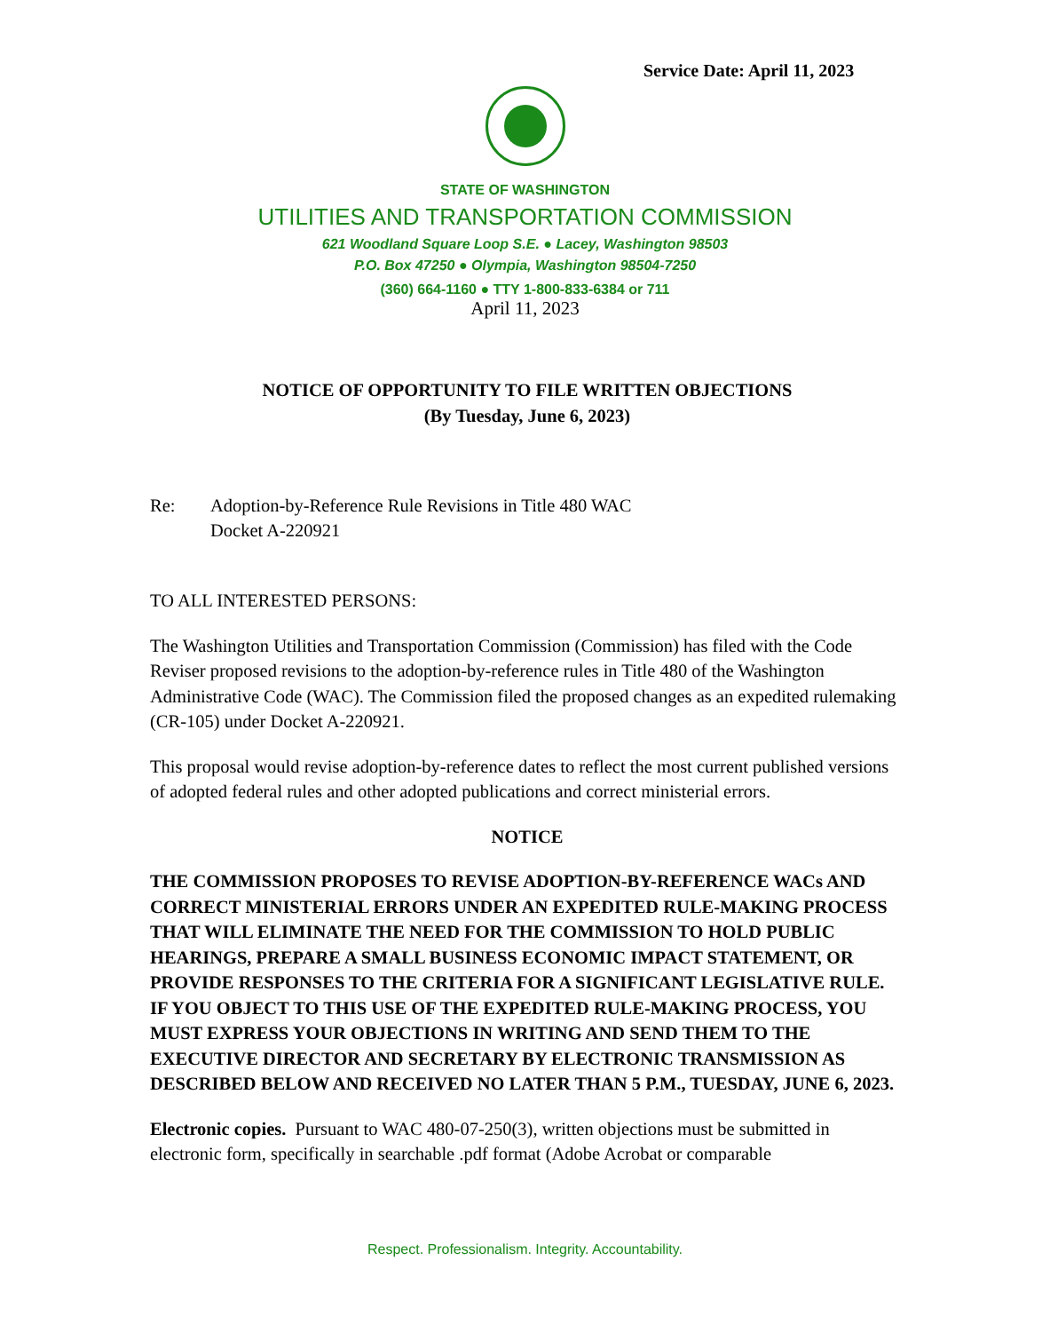Service Date: April 11, 2023
STATE OF WASHINGTON
UTILITIES AND TRANSPORTATION COMMISSION
621 Woodland Square Loop S.E. ● Lacey, Washington 98503
P.O. Box 47250 ● Olympia, Washington 98504-7250
(360) 664-1160 ● TTY 1-800-833-6384 or 711
April 11, 2023
NOTICE OF OPPORTUNITY TO FILE WRITTEN OBJECTIONS
(By Tuesday, June 6, 2023)
Re: Adoption-by-Reference Rule Revisions in Title 480 WAC
Docket A-220921
TO ALL INTERESTED PERSONS:
The Washington Utilities and Transportation Commission (Commission) has filed with the Code Reviser proposed revisions to the adoption-by-reference rules in Title 480 of the Washington Administrative Code (WAC). The Commission filed the proposed changes as an expedited rulemaking (CR-105) under Docket A-220921.
This proposal would revise adoption-by-reference dates to reflect the most current published versions of adopted federal rules and other adopted publications and correct ministerial errors.
NOTICE
THE COMMISSION PROPOSES TO REVISE ADOPTION-BY-REFERENCE WACs AND CORRECT MINISTERIAL ERRORS UNDER AN EXPEDITED RULE-MAKING PROCESS THAT WILL ELIMINATE THE NEED FOR THE COMMISSION TO HOLD PUBLIC HEARINGS, PREPARE A SMALL BUSINESS ECONOMIC IMPACT STATEMENT, OR PROVIDE RESPONSES TO THE CRITERIA FOR A SIGNIFICANT LEGISLATIVE RULE. IF YOU OBJECT TO THIS USE OF THE EXPEDITED RULE-MAKING PROCESS, YOU MUST EXPRESS YOUR OBJECTIONS IN WRITING AND SEND THEM TO THE EXECUTIVE DIRECTOR AND SECRETARY BY ELECTRONIC TRANSMISSION AS DESCRIBED BELOW AND RECEIVED NO LATER THAN 5 P.M., TUESDAY, JUNE 6, 2023.
Electronic copies. Pursuant to WAC 480-07-250(3), written objections must be submitted in electronic form, specifically in searchable .pdf format (Adobe Acrobat or comparable
Respect. Professionalism. Integrity. Accountability.